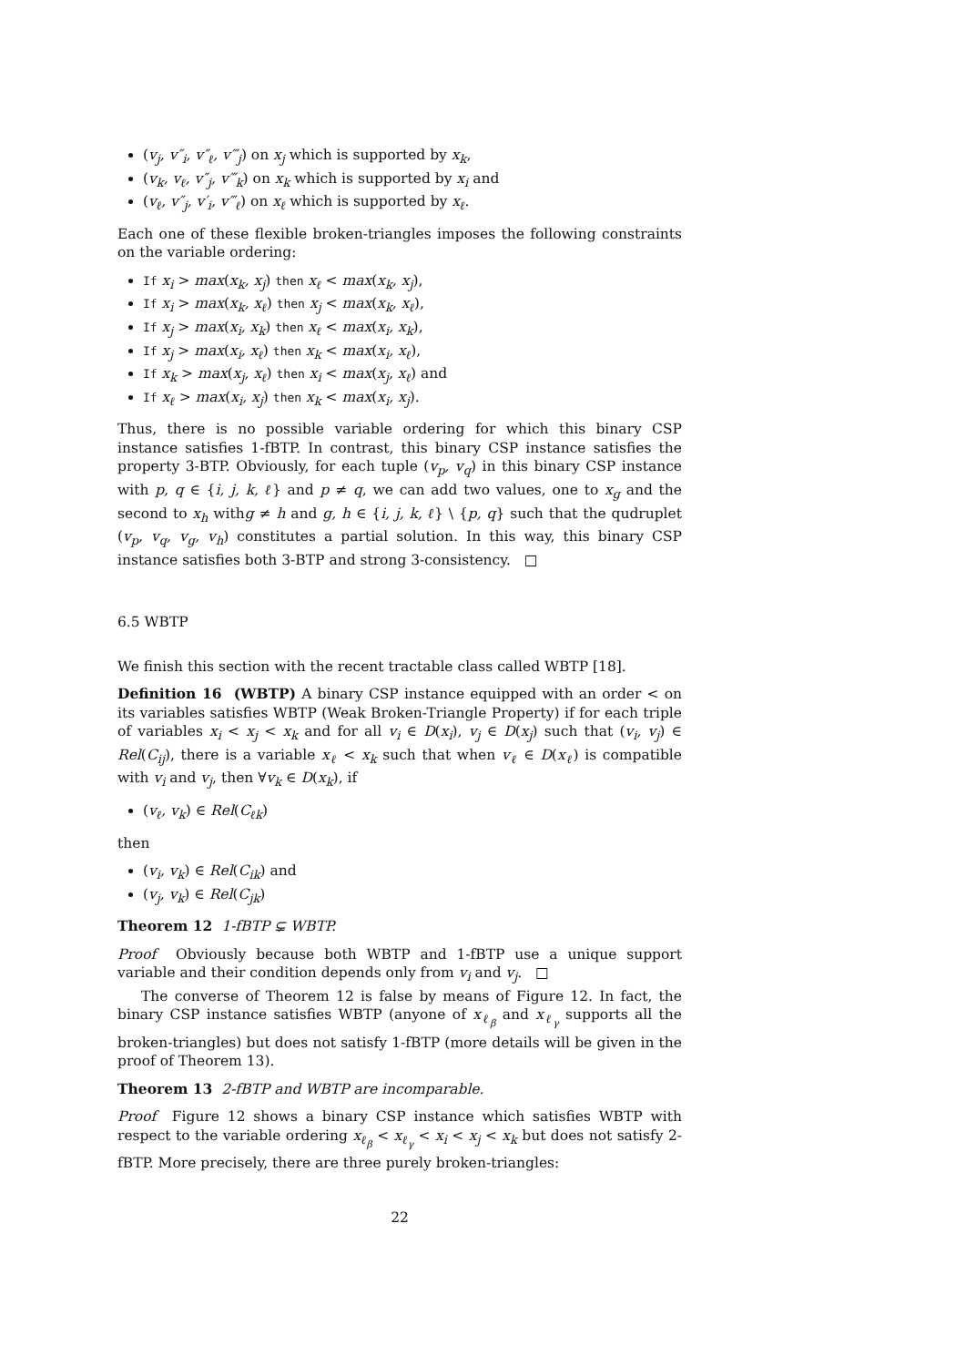(v<sub>j</sub>, v″<sub>i</sub>, v″<sub>ℓ</sub>, v‴<sub>j</sub>) on x<sub>j</sub> which is supported by x<sub>k</sub>,
(v<sub>k</sub>, v<sub>ℓ</sub>, v″<sub>j</sub>, v‴<sub>k</sub>) on x<sub>k</sub> which is supported by x<sub>i</sub> and
(v<sub>ℓ</sub>, v″<sub>j</sub>, v′<sub>i</sub>, v‴<sub>ℓ</sub>) on x<sub>ℓ</sub> which is supported by x<sub>ℓ</sub>.
Each one of these flexible broken-triangles imposes the following constraints on the variable ordering:
If x<sub>i</sub> > max(x<sub>k</sub>, x<sub>j</sub>) then x<sub>ℓ</sub> < max(x<sub>k</sub>, x<sub>j</sub>),
If x<sub>i</sub> > max(x<sub>k</sub>, x<sub>ℓ</sub>) then x<sub>j</sub> < max(x<sub>k</sub>, x<sub>ℓ</sub>),
If x<sub>j</sub> > max(x<sub>i</sub>, x<sub>k</sub>) then x<sub>ℓ</sub> < max(x<sub>i</sub>, x<sub>k</sub>),
If x<sub>j</sub> > max(x<sub>i</sub>, x<sub>ℓ</sub>) then x<sub>k</sub> < max(x<sub>i</sub>, x<sub>ℓ</sub>),
If x<sub>k</sub> > max(x<sub>j</sub>, x<sub>ℓ</sub>) then x<sub>i</sub> < max(x<sub>j</sub>, x<sub>ℓ</sub>) and
If x<sub>ℓ</sub> > max(x<sub>i</sub>, x<sub>j</sub>) then x<sub>k</sub> < max(x<sub>i</sub>, x<sub>j</sub>).
Thus, there is no possible variable ordering for which this binary CSP instance satisfies 1-fBTP. In contrast, this binary CSP instance satisfies the property 3-BTP. Obviously, for each tuple (v<sub>p</sub>, v<sub>q</sub>) in this binary CSP instance with p, q ∈ {i, j, k, ℓ} and p ≠ q, we can add two values, one to x<sub>g</sub> and the second to x<sub>h</sub> withg ≠ h and g, h ∈ {i, j, k, ℓ} \ {p, q} such that the qudruplet (v<sub>p</sub>, v<sub>q</sub>, v<sub>g</sub>, v<sub>h</sub>) constitutes a partial solution. In this way, this binary CSP instance satisfies both 3-BTP and strong 3-consistency. □
6.5 WBTP
We finish this section with the recent tractable class called WBTP [18].
Definition 16 (WBTP) A binary CSP instance equipped with an order < on its variables satisfies WBTP (Weak Broken-Triangle Property) if for each triple of variables x<sub>i</sub> < x<sub>j</sub> < x<sub>k</sub> and for all v<sub>i</sub> ∈ D(x<sub>i</sub>), v<sub>j</sub> ∈ D(x<sub>j</sub>) such that (v<sub>i</sub>, v<sub>j</sub>) ∈ Rel(C<sub>ij</sub>), there is a variable x<sub>ℓ</sub> < x<sub>k</sub> such that when v<sub>ℓ</sub> ∈ D(x<sub>ℓ</sub>) is compatible with v<sub>i</sub> and v<sub>j</sub>, then ∀v<sub>k</sub> ∈ D(x<sub>k</sub>), if
(v<sub>ℓ</sub>, v<sub>k</sub>) ∈ Rel(C<sub>ℓk</sub>)
then
(v<sub>i</sub>, v<sub>k</sub>) ∈ Rel(C<sub>ik</sub>) and
(v<sub>j</sub>, v<sub>k</sub>) ∈ Rel(C<sub>jk</sub>)
Theorem 12 1-fBTP ⊊ WBTP.
Proof Obviously because both WBTP and 1-fBTP use a unique support variable and their condition depends only from v<sub>i</sub> and v<sub>j</sub>. □
The converse of Theorem 12 is false by means of Figure 12. In fact, the binary CSP instance satisfies WBTP (anyone of x<sub>ℓ<sub>β</sub></sub> and x<sub>ℓ<sub>γ</sub></sub> supports all the broken-triangles) but does not satisfy 1-fBTP (more details will be given in the proof of Theorem 13).
Theorem 13 2-fBTP and WBTP are incomparable.
Proof Figure 12 shows a binary CSP instance which satisfies WBTP with respect to the variable ordering x<sub>ℓ<sub>β</sub></sub> < x<sub>ℓ<sub>γ</sub></sub> < x<sub>i</sub> < x<sub>j</sub> < x<sub>k</sub> but does not satisfy 2-fBTP. More precisely, there are three purely broken-triangles:
22